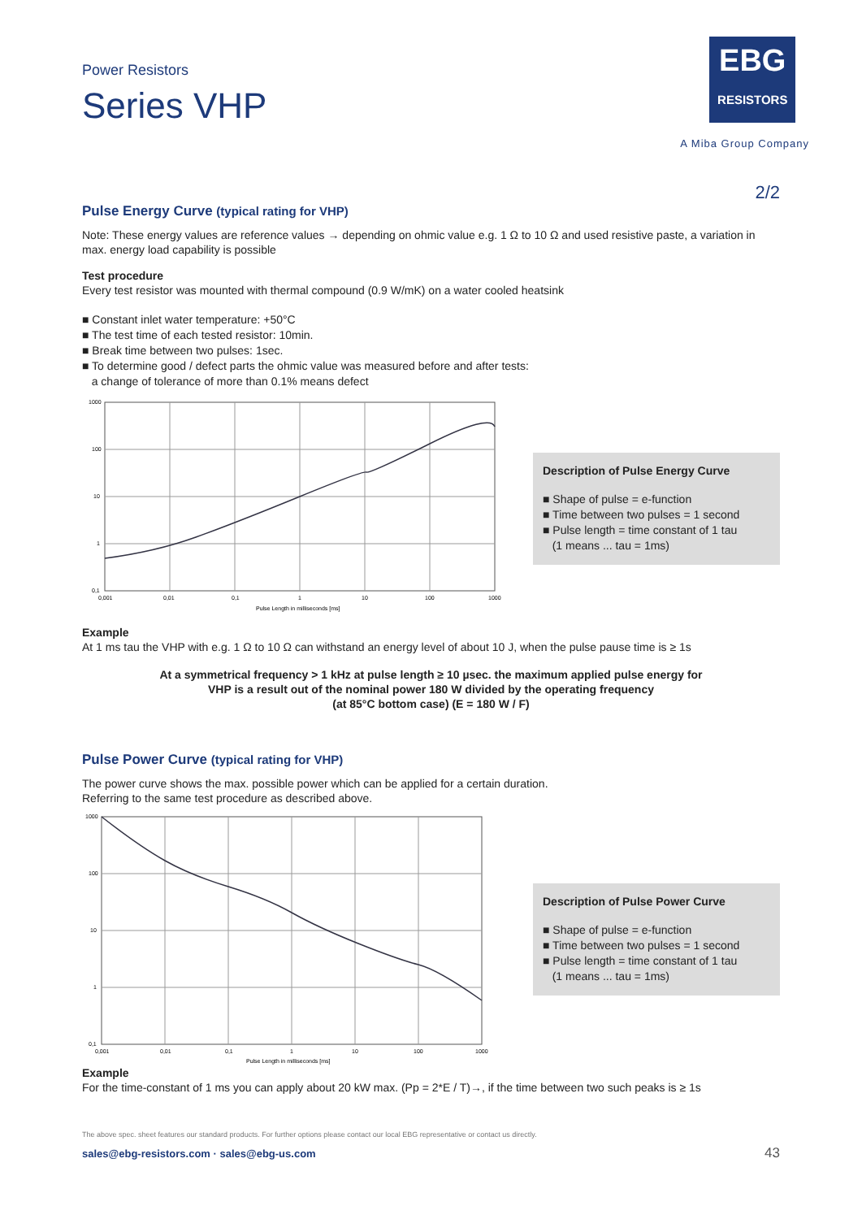Power Resistors
Series VHP
EBG
RESISTORS
A Miba Group Company
2/2
Pulse Energy Curve (typical rating for VHP)
Note: These energy values are reference values → depending on ohmic value e.g. 1 Ω to 10 Ω and used resistive paste, a variation in max. energy load capability is possible
Test procedure
Every test resistor was mounted with thermal compound (0.9 W/mK) on a water cooled heatsink
■ Constant inlet water temperature: +50°C
■ The test time of each tested resistor: 10min.
■ Break time between two pulses: 1sec.
■ To determine good / defect parts the ohmic value was measured before and after tests:
a change of tolerance of more than 0.1% means defect
1000
100
10
1
0,1
0,001
0,01
0,1
1
10
100
1000
Pulse Length in milliseconds [ms]
Description of Pulse Energy Curve
■ Shape of pulse = e-function
■ Time between two pulses = 1 second
■ Pulse length = time constant of 1 tau
(1 means ... tau = 1ms)
Example
At 1 ms tau the VHP with e.g. 1 Ω to 10 Ω can withstand an energy level of about 10 J, when the pulse pause time is ≥ 1s
At a symmetrical frequency > 1 kHz at pulse length ≥ 10 µsec. the maximum applied pulse energy for
VHP is a result out of the nominal power 180 W divided by the operating frequency
(at 85°C bottom case) (E = 180 W / F)
Pulse Power Curve (typical rating for VHP)
The power curve shows the max. possible power which can be applied for a certain duration.
Referring to the same test procedure as described above.
1000
100
10
1
0,1
0,001
0,01
0,1
1
10
100
1000
Pulse Length in milliseconds [ms]
Description of Pulse Power Curve
■ Shape of pulse = e-function
■ Time between two pulses = 1 second
■ Pulse length = time constant of 1 tau
(1 means ... tau = 1ms)
Example
For the time-constant of 1 ms you can apply about 20 kW max. (Pp = 2*E / T)→, if the time between two such peaks is ≥ 1s
The above spec. sheet features our standard products. For further options please contact our local EBG representative or contact us directly.
sales@ebg-resistors.com · sales@ebg-us.com 43